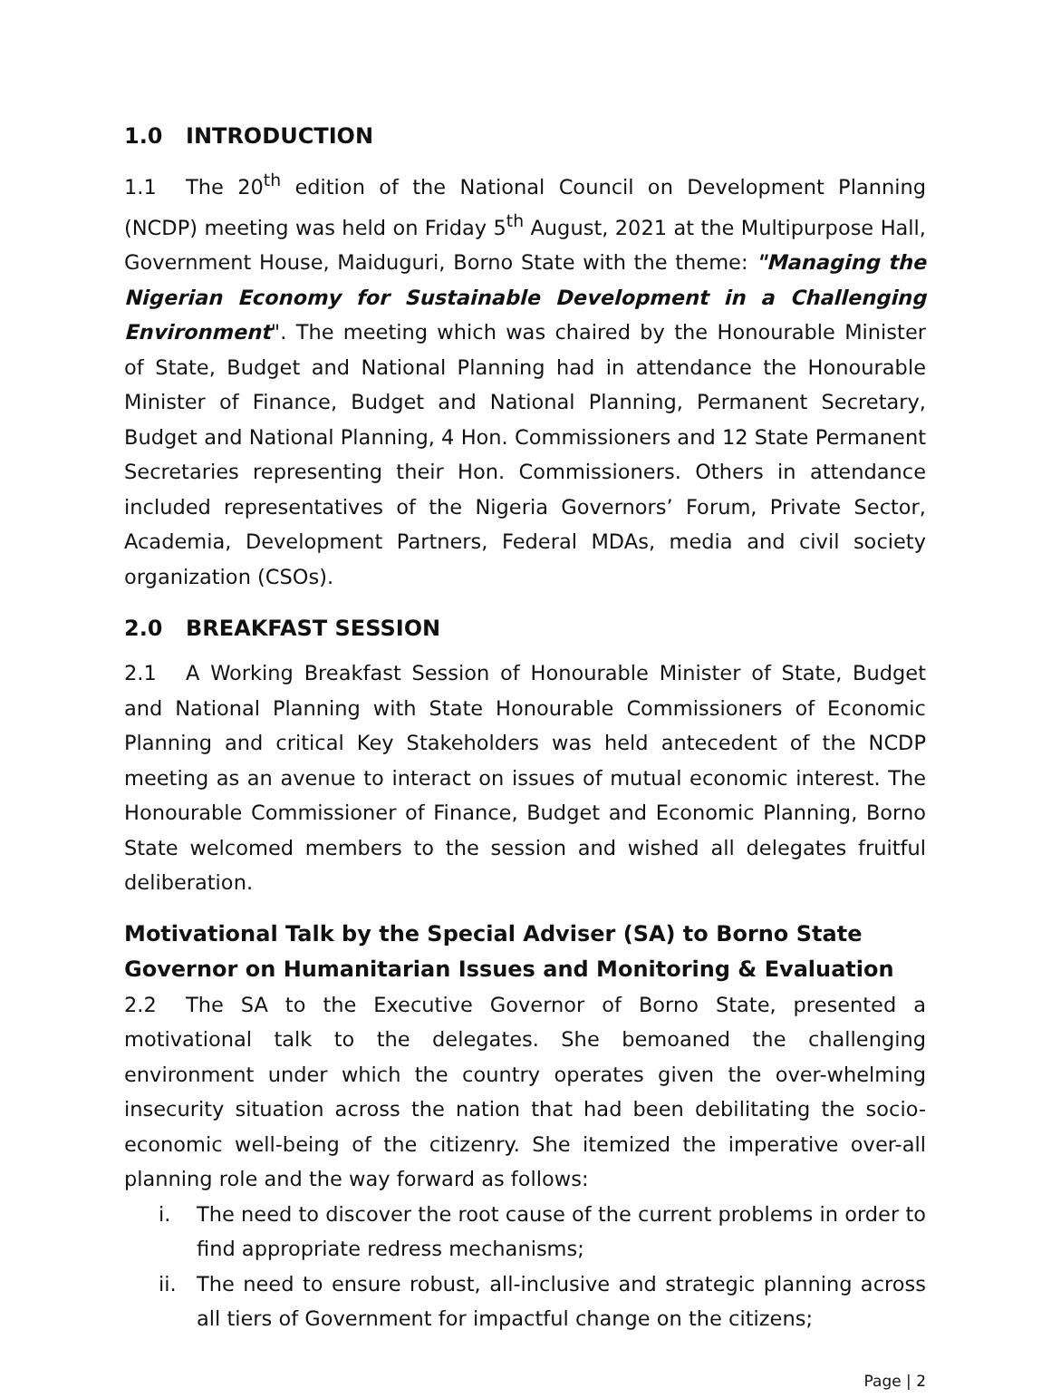1.0 INTRODUCTION
1.1 The 20<sup>th</sup> edition of the National Council on Development Planning (NCDP) meeting was held on Friday 5<sup>th</sup> August, 2021 at the Multipurpose Hall, Government House, Maiduguri, Borno State with the theme: "Managing the Nigerian Economy for Sustainable Development in a Challenging Environment". The meeting which was chaired by the Honourable Minister of State, Budget and National Planning had in attendance the Honourable Minister of Finance, Budget and National Planning, Permanent Secretary, Budget and National Planning, 4 Hon. Commissioners and 12 State Permanent Secretaries representing their Hon. Commissioners. Others in attendance included representatives of the Nigeria Governors’ Forum, Private Sector, Academia, Development Partners, Federal MDAs, media and civil society organization (CSOs).
2.0 BREAKFAST SESSION
2.1 A Working Breakfast Session of Honourable Minister of State, Budget and National Planning with State Honourable Commissioners of Economic Planning and critical Key Stakeholders was held antecedent of the NCDP meeting as an avenue to interact on issues of mutual economic interest. The Honourable Commissioner of Finance, Budget and Economic Planning, Borno State welcomed members to the session and wished all delegates fruitful deliberation.
Motivational Talk by the Special Adviser (SA) to Borno State Governor on Humanitarian Issues and Monitoring & Evaluation
2.2 The SA to the Executive Governor of Borno State, presented a motivational talk to the delegates. She bemoaned the challenging environment under which the country operates given the over-whelming insecurity situation across the nation that had been debilitating the socio-economic well-being of the citizenry. She itemized the imperative over-all planning role and the way forward as follows:
i. The need to discover the root cause of the current problems in order to find appropriate redress mechanisms;
ii. The need to ensure robust, all-inclusive and strategic planning across all tiers of Government for impactful change on the citizens;
Page | 2